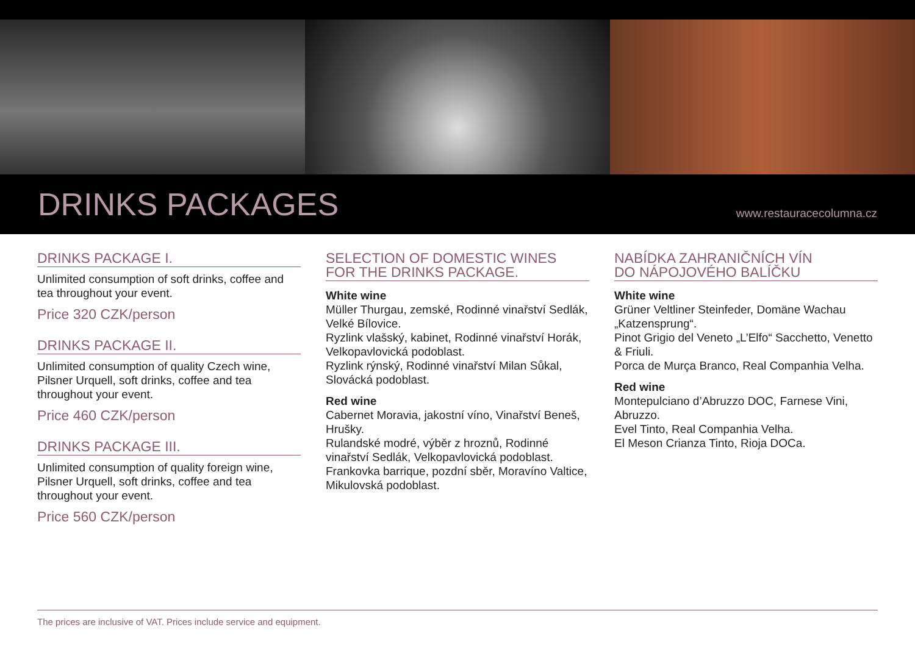DRINKS PACKAGES
www.restauracecolumna.cz
DRINKS PACKAGE I.
Unlimited consumption of soft drinks, coffee and tea throughout your event.
Price 320 CZK/person
DRINKS PACKAGE II.
Unlimited consumption of quality Czech wine, Pilsner Urquell, soft drinks, coffee and tea throughout your event.
Price 460 CZK/person
DRINKS PACKAGE III.
Unlimited consumption of quality foreign wine, Pilsner Urquell, soft drinks, coffee and tea throughout your event.
Price 560 CZK/person
SELECTION OF DOMESTIC WINES
FOR THE DRINKS PACKAGE.
White wine
Müller Thurgau, zemské, Rodinné vinařství Sedlák, Velké Bílovice.
Ryzlink vlašský, kabinet, Rodinné vinařství Horák, Velkopavlovická podoblast.
Ryzlink rýnský, Rodinné vinařství Milan Sůkal, Slovácká podoblast.
Red wine
Cabernet Moravia, jakostní víno, Vinařství Beneš, Hrušky.
Rulandské modré, výběr z hroznů, Rodinné vinařství Sedlák, Velkopavlovická podoblast.
Frankovka barrique, pozdní sběr, Moravíno Valtice, Mikulovská podoblast.
NABÍDKA ZAHRANIČNÍCH VÍN
DO NÁPOJOVÉHO BALÍČKU
White wine
Grüner Veltliner Steinfeder, Domäne Wachau „Katzensprung“.
Pinot Grigio del Veneto „L’Elfo“ Sacchetto, Venetto & Friuli.
Porca de Murça Branco, Real Companhia Velha.
Red wine
Montepulciano d’Abruzzo DOC, Farnese Vini, Abruzzo.
Evel Tinto, Real Companhia Velha.
El Meson Crianza Tinto, Rioja DOCa.
The prices are inclusive of VAT. Prices include service and equipment.